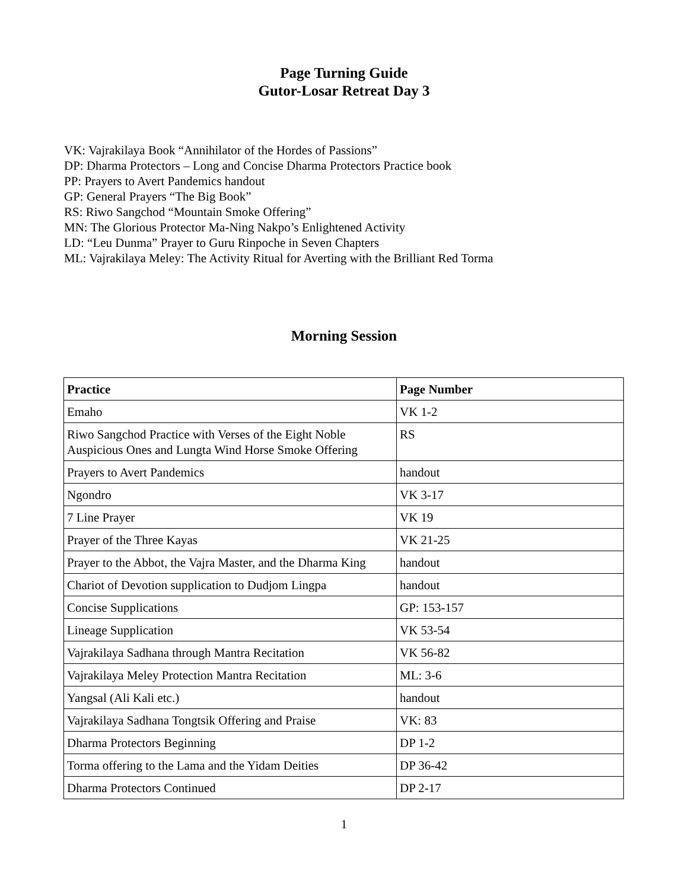Page Turning Guide
Gutor-Losar Retreat Day 3
VK: Vajrakilaya Book “Annihilator of the Hordes of Passions”
DP: Dharma Protectors – Long and Concise Dharma Protectors Practice book
PP: Prayers to Avert Pandemics handout
GP: General Prayers “The Big Book”
RS: Riwo Sangchod “Mountain Smoke Offering”
MN: The Glorious Protector Ma-Ning Nakpo’s Enlightened Activity
LD: “Leu Dunma” Prayer to Guru Rinpoche in Seven Chapters
ML: Vajrakilaya Meley: The Activity Ritual for Averting with the Brilliant Red Torma
Morning Session
| Practice | Page Number |
| --- | --- |
| Emaho | VK 1-2 |
| Riwo Sangchod Practice with Verses of the Eight Noble Auspicious Ones and Lungta Wind Horse Smoke Offering | RS |
| Prayers to Avert Pandemics | handout |
| Ngondro | VK 3-17 |
| 7 Line Prayer | VK 19 |
| Prayer of the Three Kayas | VK 21-25 |
| Prayer to the Abbot, the Vajra Master, and the Dharma King | handout |
| Chariot of Devotion supplication to Dudjom Lingpa | handout |
| Concise Supplications | GP: 153-157 |
| Lineage Supplication | VK 53-54 |
| Vajrakilaya Sadhana through Mantra Recitation | VK 56-82 |
| Vajrakilaya Meley Protection Mantra Recitation | ML: 3-6 |
| Yangsal (Ali Kali etc.) | handout |
| Vajrakilaya Sadhana Tongtsik Offering and Praise | VK: 83 |
| Dharma Protectors Beginning | DP 1-2 |
| Torma offering to the Lama and the Yidam Deities | DP 36-42 |
| Dharma Protectors Continued | DP 2-17 |
1